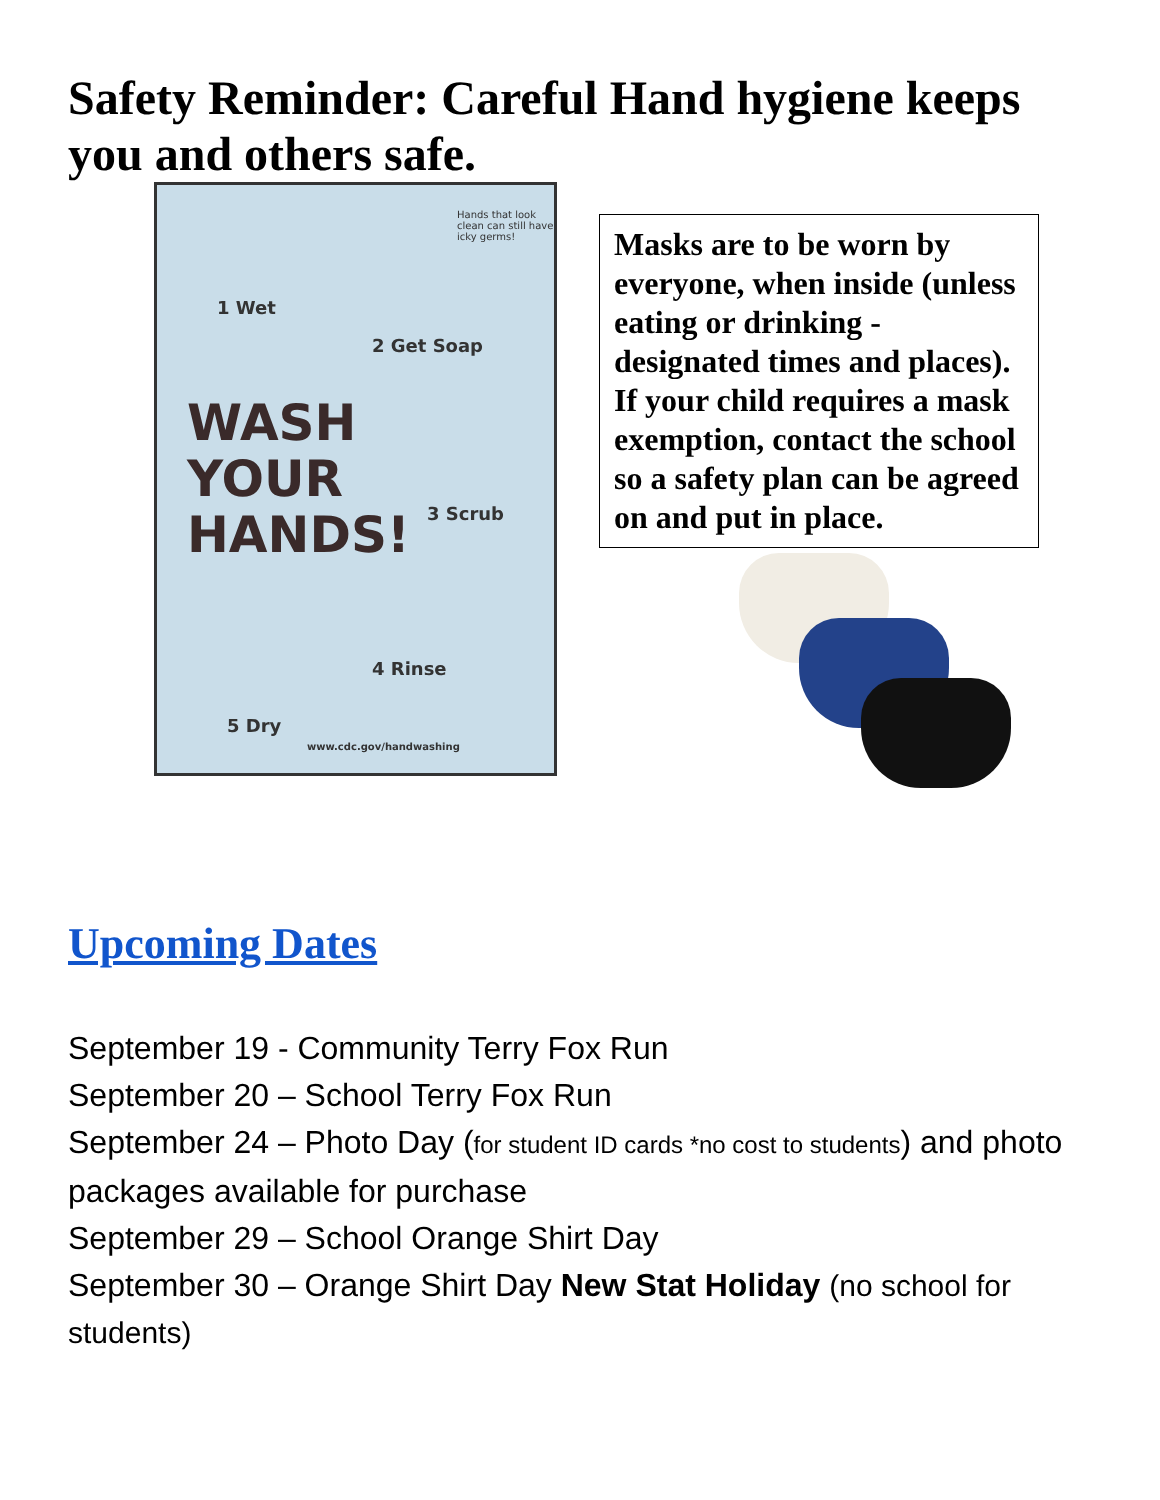Safety Reminder: Careful Hand hygiene keeps you and others safe.
1 Wet
2 Get Soap
3 Scrub
4 Rinse
5 Dry
Hands that look clean can still have icky germs!
WASH
YOUR
HANDS!
www.cdc.gov/handwashing
Masks are to be worn by everyone, when inside (unless eating or drinking - designated times and places). If your child requires a mask exemption, contact the school so a safety plan can be agreed on and put in place.
Upcoming Dates
September 19 - Community Terry Fox Run
September 20 – School Terry Fox Run
September 24 – Photo Day (for student ID cards *no cost to students) and photo packages available for purchase
September 29 – School Orange Shirt Day
September 30 – Orange Shirt Day New Stat Holiday (no school for students)